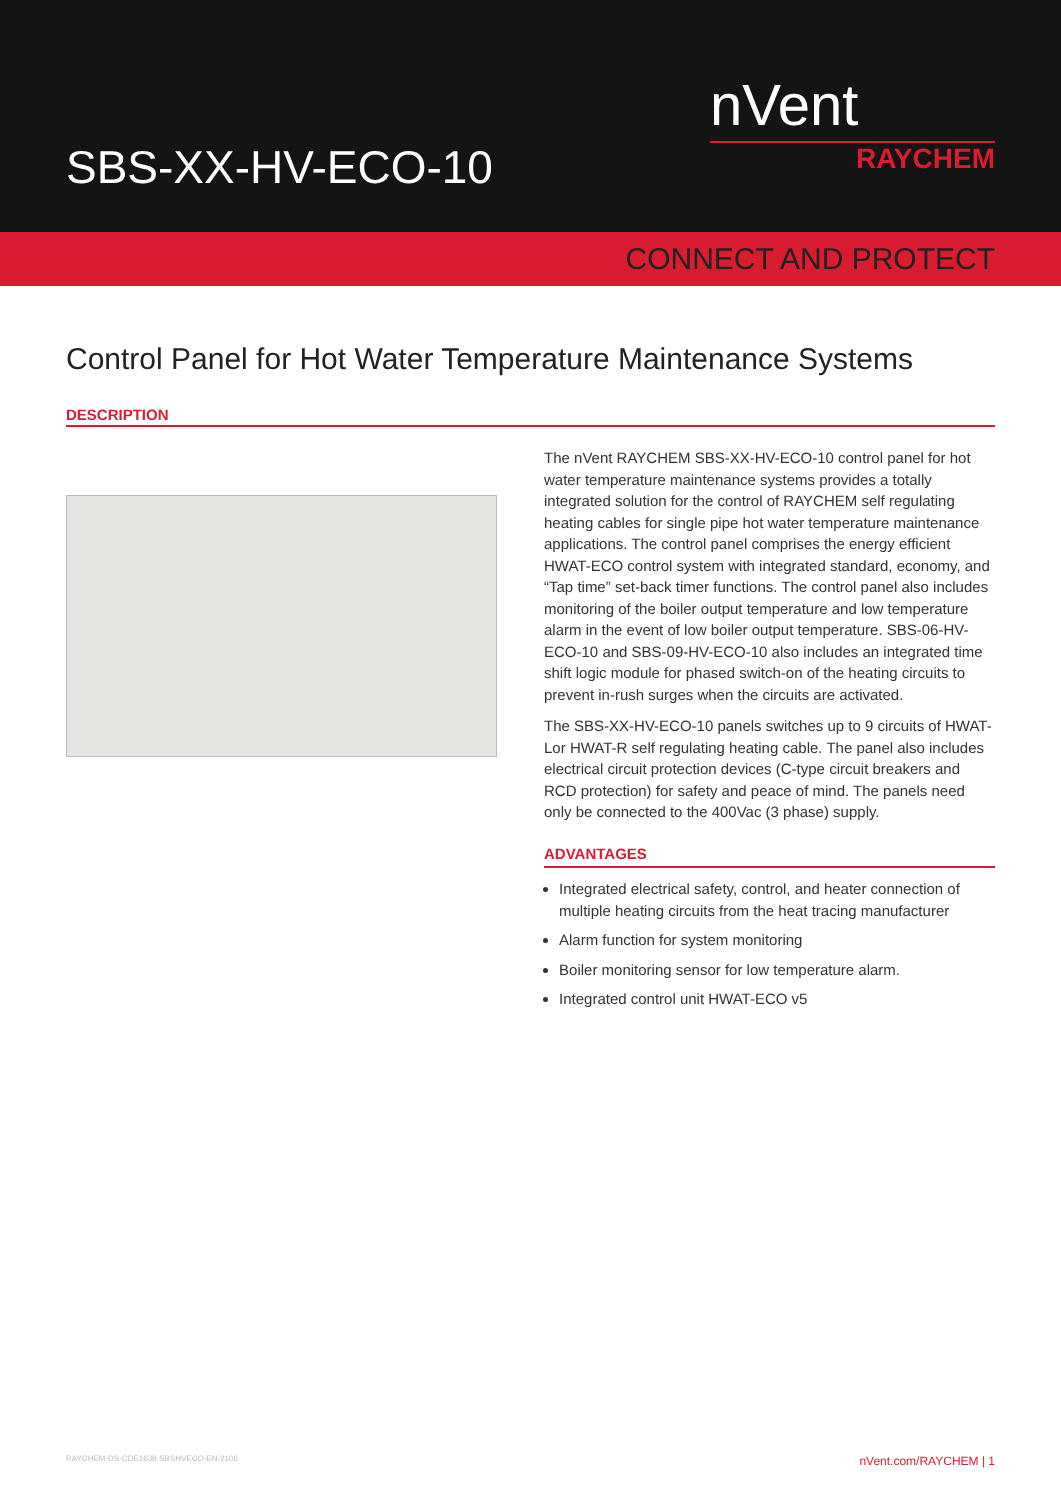SBS-XX-HV-ECO-10
nVent
RAYCHEM
CONNECT AND PROTECT
Control Panel for Hot Water Temperature Maintenance Systems
DESCRIPTION
The nVent RAYCHEM SBS-XX-HV-ECO-10 control panel for hot water temperature maintenance systems provides a totally integrated solution for the control of RAYCHEM self regulating heating cables for single pipe hot water temperature maintenance applications. The control panel comprises the energy efficient HWAT-ECO control system with integrated standard, economy, and “Tap time” set-back timer functions. The control panel also includes monitoring of the boiler output temperature and low temperature alarm in the event of low boiler output temperature. SBS-06-HV-ECO-10 and SBS-09-HV-ECO-10 also includes an integrated time shift logic module for phased switch-on of the heating circuits to prevent in-rush surges when the circuits are activated.
The SBS-XX-HV-ECO-10 panels switches up to 9 circuits of HWAT-Lor HWAT-R self regulating heating cable. The panel also includes electrical circuit protection devices (C-type circuit breakers and RCD protection) for safety and peace of mind. The panels need only be connected to the 400Vac (3 phase) supply.
ADVANTAGES
Integrated electrical safety, control, and heater connection of multiple heating circuits from the heat tracing manufacturer
Alarm function for system monitoring
Boiler monitoring sensor for low temperature alarm.
Integrated control unit HWAT-ECO v5
RAYCHEM-DS-CDE1638-SBSHVECO-EN-2106 nVent.com/RAYCHEM | 1